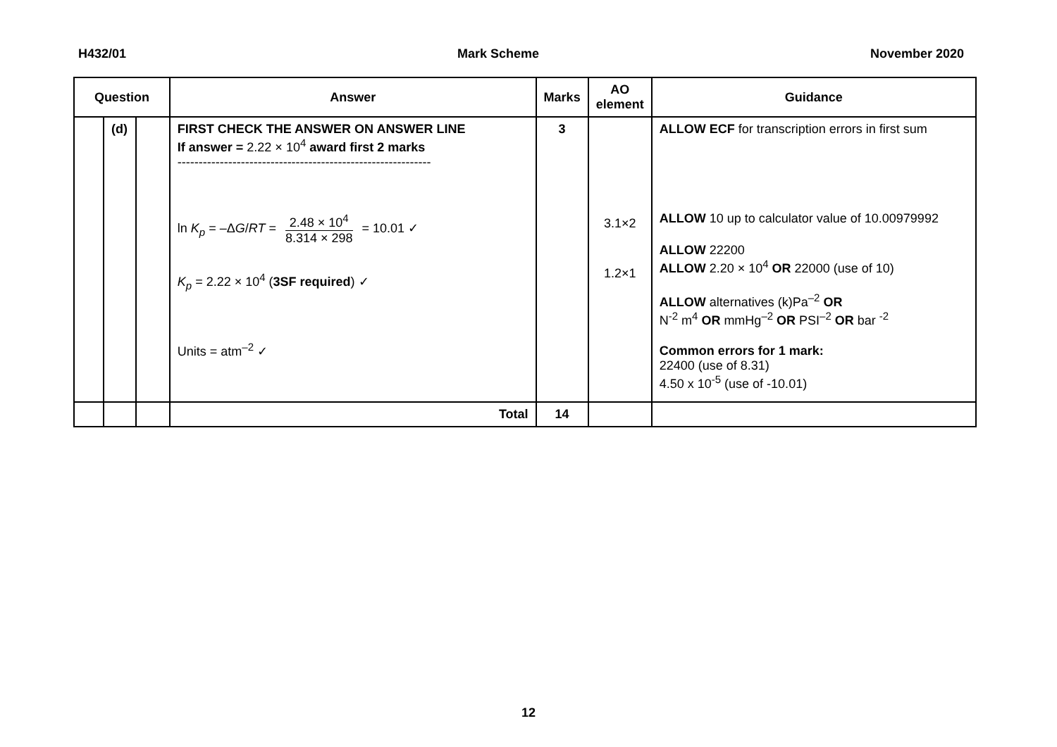H432/01 Mark Scheme November 2020
| Question | | | Answer | Marks | AO element | Guidance |
| --- | --- | --- | --- | --- | --- | --- |
| | (d) | | FIRST CHECK THE ANSWER ON ANSWER LINE If answer = 2.22 × 10<sup>4</sup> award first 2 marks ------------------------------------------------------------ ln K<sub>p</sub> = –Δ G / RT = 2.48 × 10<sup>4</sup> 8.314 × 298 = 10.01 ✓ K<sub>p</sub> = 2.22 × 10<sup>4</sup> ( 3SF required ) ✓ Units = atm<sup>–2</sup> ✓ | 3 | 3.1×2 1.2×1 | ALLOW ECF for transcription errors in first sum ALLOW 10 up to calculator value of 10.00979992 ALLOW 22200 ALLOW 2.20 × 10<sup>4</sup> OR 22000 (use of 10) ALLOW alternatives (k)Pa<sup>–2</sup> OR N<sup>-2</sup> m<sup>4</sup> OR mmHg<sup>–2</sup> OR PSI<sup>–2</sup> OR bar <sup>-2</sup> Common errors for 1 mark: 22400 (use of 8.31) 4.50 x 10<sup>-5</sup> (use of -10.01) |
| | | | Total | 14 | | |
12